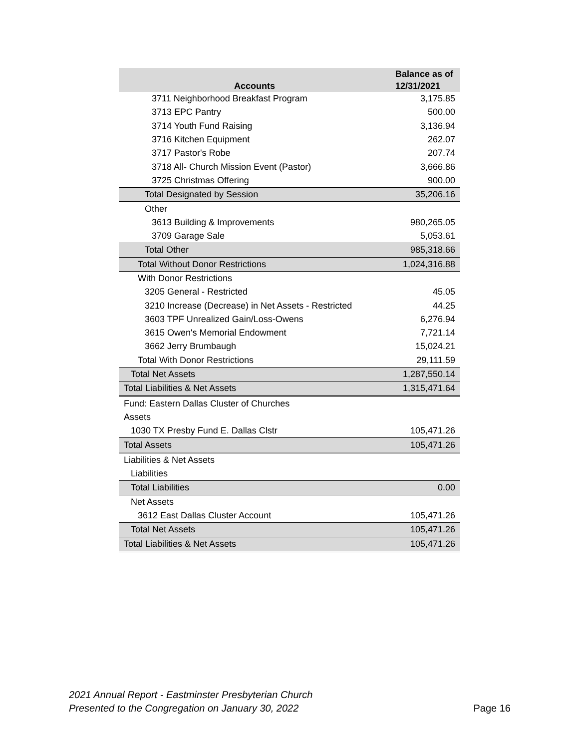| Accounts | Balance as of 12/31/2021 |
| --- | --- |
| 3711 Neighborhood Breakfast Program | 3,175.85 |
| 3713 EPC Pantry | 500.00 |
| 3714 Youth Fund Raising | 3,136.94 |
| 3716 Kitchen Equipment | 262.07 |
| 3717 Pastor's Robe | 207.74 |
| 3718 All- Church Mission Event (Pastor) | 3,666.86 |
| 3725 Christmas Offering | 900.00 |
| Total Designated by Session | 35,206.16 |
| Other | |
| 3613 Building & Improvements | 980,265.05 |
| 3709 Garage Sale | 5,053.61 |
| Total Other | 985,318.66 |
| Total Without Donor Restrictions | 1,024,316.88 |
| With Donor Restrictions | |
| 3205 General - Restricted | 45.05 |
| 3210 Increase (Decrease) in Net Assets - Restricted | 44.25 |
| 3603 TPF Unrealized Gain/Loss-Owens | 6,276.94 |
| 3615 Owen's Memorial Endowment | 7,721.14 |
| 3662 Jerry Brumbaugh | 15,024.21 |
| Total With Donor Restrictions | 29,111.59 |
| Total Net Assets | 1,287,550.14 |
| Total Liabilities & Net Assets | 1,315,471.64 |
| Fund: Eastern Dallas Cluster of Churches | |
| Assets | |
| 1030 TX Presby Fund E. Dallas Clstr | 105,471.26 |
| Total Assets | 105,471.26 |
| Liabilities & Net Assets | |
| Liabilities | |
| Total Liabilities | 0.00 |
| Net Assets | |
| 3612 East Dallas Cluster Account | 105,471.26 |
| Total Net Assets | 105,471.26 |
| Total Liabilities & Net Assets | 105,471.26 |
2021 Annual Report - Eastminster Presbyterian Church
Presented to the Congregation on January 30, 2022
Page 16